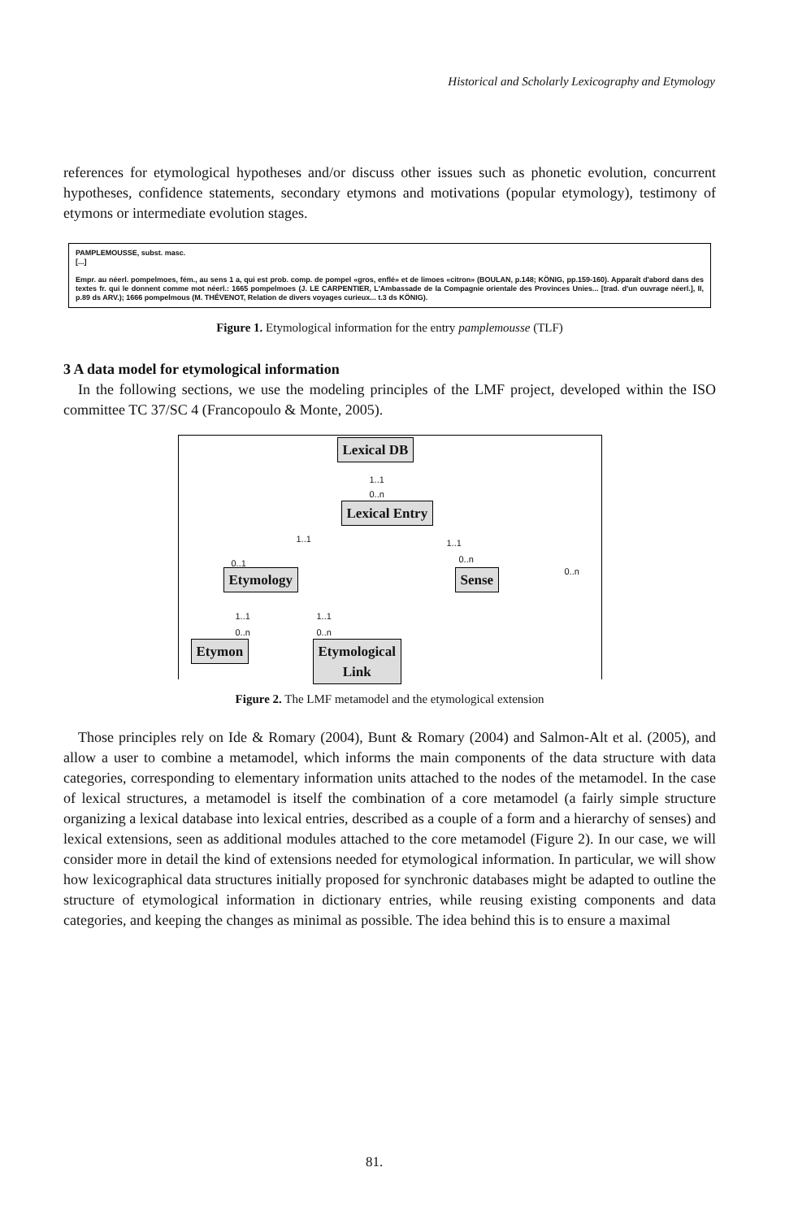Historical and Scholarly Lexicography and Etymology
references for etymological hypotheses and/or discuss other issues such as phonetic evolution, concurrent hypotheses, confidence statements, secondary etymons and motivations (popular etymology), testimony of etymons or intermediate evolution stages.
PAMPLEMOUSSE, subst. masc.
[...]
Empr. au néerl. pompelmoes, fém., au sens 1 a, qui est prob. comp. de pompel «gros, enflé» et de limoes «citron» (BOULAN, p.148; KÖNIG, pp.159-160). Apparaît d'abord dans des textes fr. qui le donnent comme mot néerl.: 1665 pompelmoes (J. LE CARPENTIER, L'Ambassade de la Compagnie orientale des Provinces Unies... [trad. d'un ouvrage néerl.], II, p.89 ds ARV.); 1666 pompelmous (M. THÉVENOT, Relation de divers voyages curieux... t.3 ds KÖNIG).
Figure 1. Etymological information for the entry pamplemousse (TLF)
3 A data model for etymological information
In the following sections, we use the modeling principles of the LMF project, developed within the ISO committee TC 37/SC 4 (Francopoulo & Monte, 2005).
Lexical DB
1..1
0..n
Lexical Entry
1..1 1..1
0..1 0..n
0..n
Etymology Sense
1..1 1..1
0..n 0..n
Etymon
Etymological
Link
Figure 2. The LMF metamodel and the etymological extension
Those principles rely on Ide & Romary (2004), Bunt & Romary (2004) and Salmon-Alt et al. (2005), and allow a user to combine a metamodel, which informs the main components of the data structure with data categories, corresponding to elementary information units attached to the nodes of the metamodel. In the case of lexical structures, a metamodel is itself the combination of a core metamodel (a fairly simple structure organizing a lexical database into lexical entries, described as a couple of a form and a hierarchy of senses) and lexical extensions, seen as additional modules attached to the core metamodel (Figure 2). In our case, we will consider more in detail the kind of extensions needed for etymological information. In particular, we will show how lexicographical data structures initially proposed for synchronic databases might be adapted to outline the structure of etymological information in dictionary entries, while reusing existing components and data categories, and keeping the changes as minimal as possible. The idea behind this is to ensure a maximal
81.